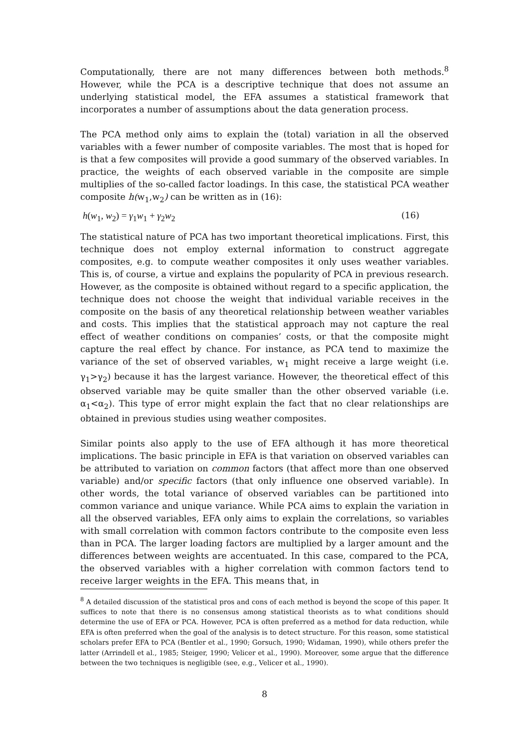Computationally, there are not many differences between both methods.<sup>8</sup> However, while the PCA is a descriptive technique that does not assume an underlying statistical model, the EFA assumes a statistical framework that incorporates a number of assumptions about the data generation process.
The PCA method only aims to explain the (total) variation in all the observed variables with a fewer number of composite variables. The most that is hoped for is that a few composites will provide a good summary of the observed variables. In practice, the weights of each observed variable in the composite are simple multiplies of the so-called factor loadings. In this case, the statistical PCA weather composite h(w<sub>1</sub>,w<sub>2</sub>) can be written as in (16):
h(w<sub>1</sub>, w<sub>2</sub>) = γ<sub>1</sub>w<sub>1</sub> + γ<sub>2</sub>w<sub>2</sub> (16)
The statistical nature of PCA has two important theoretical implications. First, this technique does not employ external information to construct aggregate composites, e.g. to compute weather composites it only uses weather variables. This is, of course, a virtue and explains the popularity of PCA in previous research. However, as the composite is obtained without regard to a specific application, the technique does not choose the weight that individual variable receives in the composite on the basis of any theoretical relationship between weather variables and costs. This implies that the statistical approach may not capture the real effect of weather conditions on companies’ costs, or that the composite might capture the real effect by chance. For instance, as PCA tend to maximize the variance of the set of observed variables, w<sub>1</sub> might receive a large weight (i.e. γ<sub>1</sub>>γ<sub>2</sub>) because it has the largest variance. However, the theoretical effect of this observed variable may be quite smaller than the other observed variable (i.e. α<sub>1</sub><α<sub>2</sub>). This type of error might explain the fact that no clear relationships are obtained in previous studies using weather composites.
Similar points also apply to the use of EFA although it has more theoretical implications. The basic principle in EFA is that variation on observed variables can be attributed to variation on common factors (that affect more than one observed variable) and/or specific factors (that only influence one observed variable). In other words, the total variance of observed variables can be partitioned into common variance and unique variance. While PCA aims to explain the variation in all the observed variables, EFA only aims to explain the correlations, so variables with small correlation with common factors contribute to the composite even less than in PCA. The larger loading factors are multiplied by a larger amount and the differences between weights are accentuated. In this case, compared to the PCA, the observed variables with a higher correlation with common factors tend to receive larger weights in the EFA. This means that, in
<sup>8</sup> A detailed discussion of the statistical pros and cons of each method is beyond the scope of this paper. It suffices to note that there is no consensus among statistical theorists as to what conditions should determine the use of EFA or PCA. However, PCA is often preferred as a method for data reduction, while EFA is often preferred when the goal of the analysis is to detect structure. For this reason, some statistical scholars prefer EFA to PCA (Bentler et al., 1990; Gorsuch, 1990; Widaman, 1990), while others prefer the latter (Arrindell et al., 1985; Steiger, 1990; Velicer et al., 1990). Moreover, some argue that the difference between the two techniques is negligible (see, e.g., Velicer et al., 1990).
8